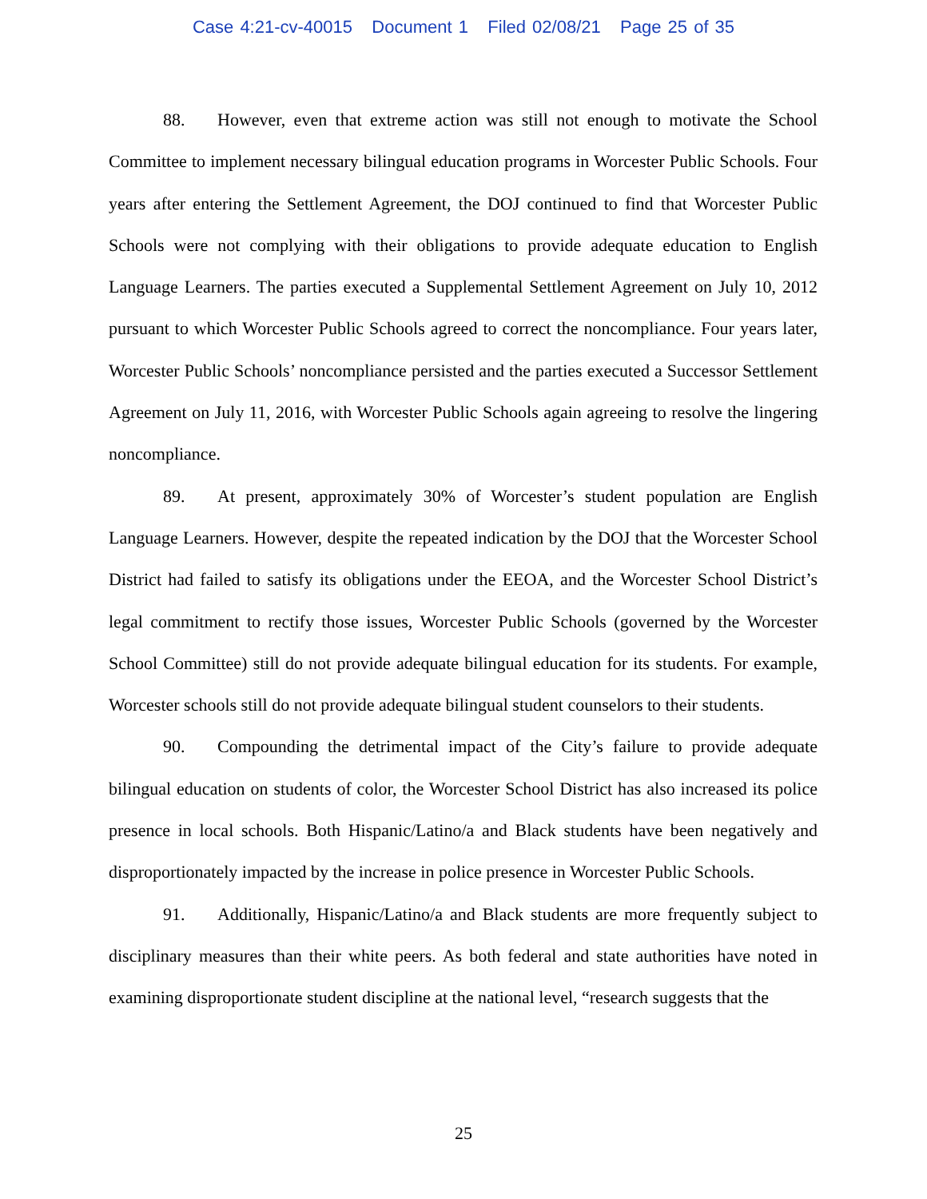Case 4:21-cv-40015 Document 1 Filed 02/08/21 Page 25 of 35
88. However, even that extreme action was still not enough to motivate the School Committee to implement necessary bilingual education programs in Worcester Public Schools. Four years after entering the Settlement Agreement, the DOJ continued to find that Worcester Public Schools were not complying with their obligations to provide adequate education to English Language Learners. The parties executed a Supplemental Settlement Agreement on July 10, 2012 pursuant to which Worcester Public Schools agreed to correct the noncompliance. Four years later, Worcester Public Schools’ noncompliance persisted and the parties executed a Successor Settlement Agreement on July 11, 2016, with Worcester Public Schools again agreeing to resolve the lingering noncompliance.
89. At present, approximately 30% of Worcester’s student population are English Language Learners. However, despite the repeated indication by the DOJ that the Worcester School District had failed to satisfy its obligations under the EEOA, and the Worcester School District’s legal commitment to rectify those issues, Worcester Public Schools (governed by the Worcester School Committee) still do not provide adequate bilingual education for its students. For example, Worcester schools still do not provide adequate bilingual student counselors to their students.
90. Compounding the detrimental impact of the City’s failure to provide adequate bilingual education on students of color, the Worcester School District has also increased its police presence in local schools. Both Hispanic/Latino/a and Black students have been negatively and disproportionately impacted by the increase in police presence in Worcester Public Schools.
91. Additionally, Hispanic/Latino/a and Black students are more frequently subject to disciplinary measures than their white peers. As both federal and state authorities have noted in examining disproportionate student discipline at the national level, “research suggests that the
25